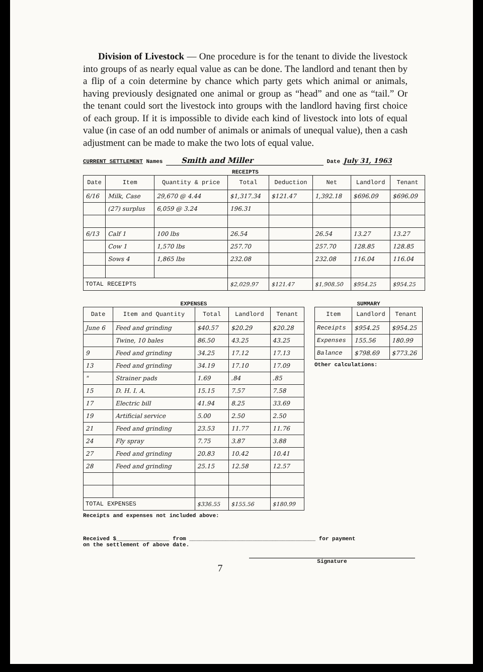Division of Livestock — One procedure is for the tenant to divide the livestock into groups of as nearly equal value as can be done. The landlord and tenant then by a flip of a coin determine by chance which party gets which animal or animals, having previously designated one animal or group as “head” and one as “tail.” Or the tenant could sort the livestock into groups with the landlord having first choice of each group. If it is impossible to divide each kind of livestock into lots of equal value (in case of an odd number of animals or animals of unequal value), then a cash adjustment can be made to make the two lots of equal value.
CURRENT SETTLEMENT Names Smith and Miller Date July 31, 1963
RECEIPTS
| Date | Item | Quantity & price | Total | Deduction | Net | Landlord | Tenant |
| --- | --- | --- | --- | --- | --- | --- | --- |
| 6/16 | Milk, Case | 29,670 @ 4.44 | $1,317.34 | $121.47 | 1,392.18 | $696.09 | $696.09 |
| | (27) surplus | 6,059 @ 3.24 | 196.31 | | | | |
| 6/13 | Calf 1 | 100 lbs | 26.54 | | 26.54 | 13.27 | 13.27 |
| | Cow 1 | 1,570 lbs | 257.70 | | 257.70 | 128.85 | 128.85 |
| | Sows 4 | 1,865 lbs | 232.08 | | 232.08 | 116.04 | 116.04 |
| TOTAL RECEIPTS | | | $2,029.97 | $121.47 | $1,908.50 | $954.25 | $954.25 |
EXPENSES
| Date | Item and Quantity | Total | Landlord | Tenant |
| --- | --- | --- | --- | --- |
| June 6 | Feed and grinding | $40.57 | $20.29 | $20.28 |
| | Twine, 10 bales | 86.50 | 43.25 | 43.25 |
| 9 | Feed and grinding | 34.25 | 17.12 | 17.13 |
| 13 | Feed and grinding | 34.19 | 17.10 | 17.09 |
| " | Strainer pads | 1.69 | .84 | .85 |
| 15 | D. H. I. A. | 15.15 | 7.57 | 7.58 |
| 17 | Electric bill | 41.94 | 8.25 | 33.69 |
| 19 | Artificial service | 5.00 | 2.50 | 2.50 |
| 21 | Feed and grinding | 23.53 | 11.77 | 11.76 |
| 24 | Fly spray | 7.75 | 3.87 | 3.88 |
| 27 | Feed and grinding | 20.83 | 10.42 | 10.41 |
| 28 | Feed and grinding | 25.15 | 12.58 | 12.57 |
| TOTAL EXPENSES | | $336.55 | $155.56 | $180.99 |
Receipts and expenses not included above:
SUMMARY
| Item | Landlord | Tenant |
| --- | --- | --- |
| Receipts | $954.25 | $954.25 |
| Expenses | 155.56 | 180.99 |
| Balance | $798.69 | $773.26 |
Other calculations:
Received $________________ from ______________________________________ for payment
on the settlement of above date.
Signature
7